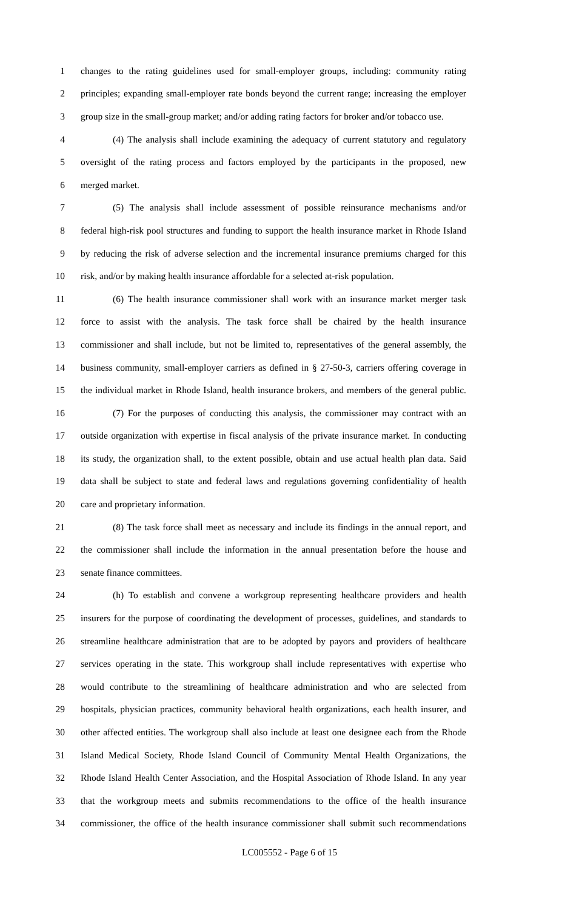1 changes to the rating guidelines used for small-employer groups, including: community rating
2 principles; expanding small-employer rate bonds beyond the current range; increasing the employer
3 group size in the small-group market; and/or adding rating factors for broker and/or tobacco use.
4 (4) The analysis shall include examining the adequacy of current statutory and regulatory
5 oversight of the rating process and factors employed by the participants in the proposed, new
6 merged market.
7 (5) The analysis shall include assessment of possible reinsurance mechanisms and/or
8 federal high-risk pool structures and funding to support the health insurance market in Rhode Island
9 by reducing the risk of adverse selection and the incremental insurance premiums charged for this
10 risk, and/or by making health insurance affordable for a selected at-risk population.
11 (6) The health insurance commissioner shall work with an insurance market merger task
12 force to assist with the analysis. The task force shall be chaired by the health insurance
13 commissioner and shall include, but not be limited to, representatives of the general assembly, the
14 business community, small-employer carriers as defined in § 27-50-3, carriers offering coverage in
15 the individual market in Rhode Island, health insurance brokers, and members of the general public.
16 (7) For the purposes of conducting this analysis, the commissioner may contract with an
17 outside organization with expertise in fiscal analysis of the private insurance market. In conducting
18 its study, the organization shall, to the extent possible, obtain and use actual health plan data. Said
19 data shall be subject to state and federal laws and regulations governing confidentiality of health
20 care and proprietary information.
21 (8) The task force shall meet as necessary and include its findings in the annual report, and
22 the commissioner shall include the information in the annual presentation before the house and
23 senate finance committees.
24 (h) To establish and convene a workgroup representing healthcare providers and health
25 insurers for the purpose of coordinating the development of processes, guidelines, and standards to
26 streamline healthcare administration that are to be adopted by payors and providers of healthcare
27 services operating in the state. This workgroup shall include representatives with expertise who
28 would contribute to the streamlining of healthcare administration and who are selected from
29 hospitals, physician practices, community behavioral health organizations, each health insurer, and
30 other affected entities. The workgroup shall also include at least one designee each from the Rhode
31 Island Medical Society, Rhode Island Council of Community Mental Health Organizations, the
32 Rhode Island Health Center Association, and the Hospital Association of Rhode Island. In any year
33 that the workgroup meets and submits recommendations to the office of the health insurance
34 commissioner, the office of the health insurance commissioner shall submit such recommendations
LC005552 - Page 6 of 15